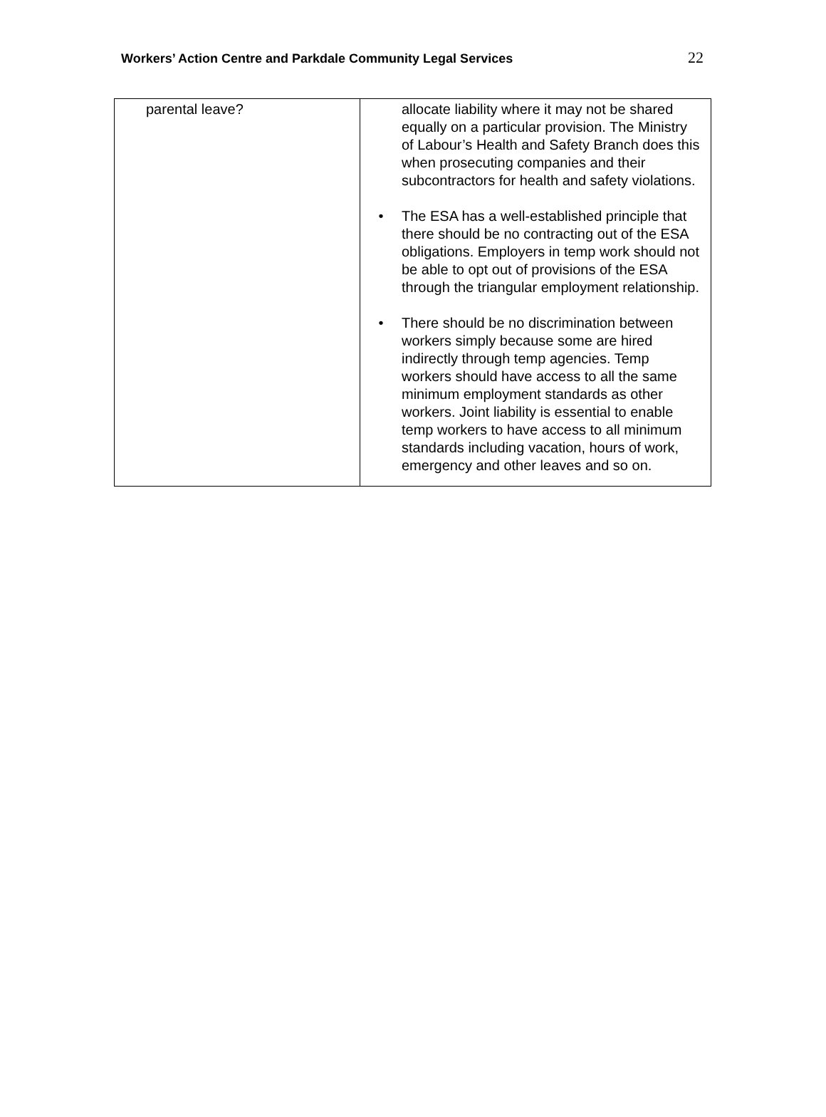Workers’ Action Centre and Parkdale Community Legal Services 22
| parental leave? | allocate liability where it may not be shared equally on a particular provision. The Ministry of Labour’s Health and Safety Branch does this when prosecuting companies and their subcontractors for health and safety violations. • The ESA has a well-established principle that there should be no contracting out of the ESA obligations. Employers in temp work should not be able to opt out of provisions of the ESA through the triangular employment relationship. • There should be no discrimination between workers simply because some are hired indirectly through temp agencies. Temp workers should have access to all the same minimum employment standards as other workers. Joint liability is essential to enable temp workers to have access to all minimum standards including vacation, hours of work, emergency and other leaves and so on. |